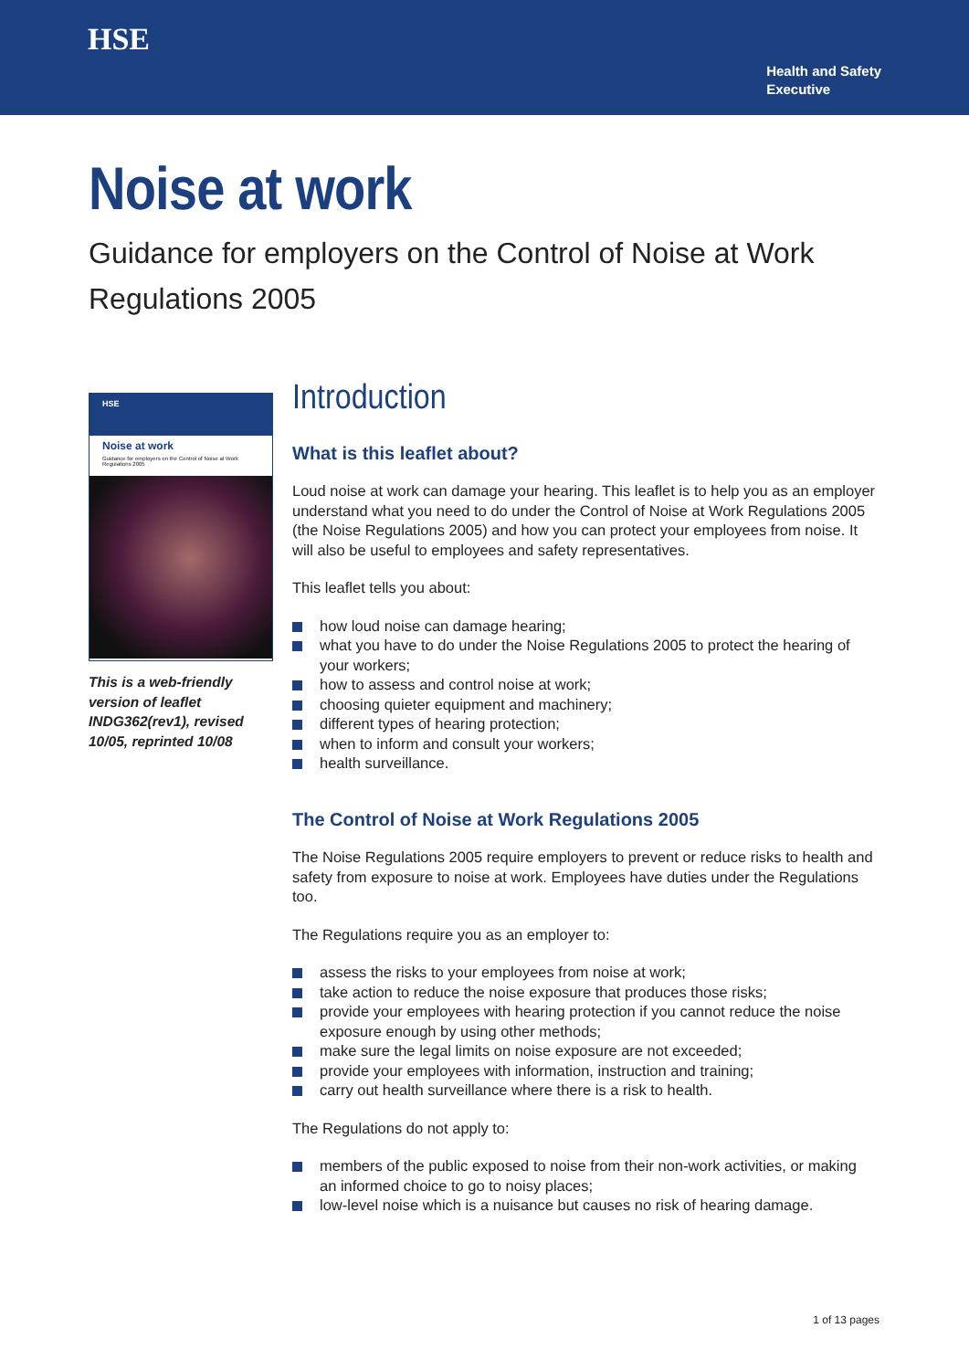HSE
Health and Safety
Executive
Noise at work
Guidance for employers on the Control of Noise at Work Regulations 2005
HSE
Noise at work
Guidance for employers on the Control of Noise at Work Regulations 2005
This is a web-friendly version of leaflet INDG362(rev1), revised 10/05, reprinted 10/08
Introduction
What is this leaflet about?
Loud noise at work can damage your hearing. This leaflet is to help you as an employer understand what you need to do under the Control of Noise at Work Regulations 2005 (the Noise Regulations 2005) and how you can protect your employees from noise. It will also be useful to employees and safety representatives.
This leaflet tells you about:
how loud noise can damage hearing;
what you have to do under the Noise Regulations 2005 to protect the hearing of your workers;
how to assess and control noise at work;
choosing quieter equipment and machinery;
different types of hearing protection;
when to inform and consult your workers;
health surveillance.
The Control of Noise at Work Regulations 2005
The Noise Regulations 2005 require employers to prevent or reduce risks to health and safety from exposure to noise at work. Employees have duties under the Regulations too.
The Regulations require you as an employer to:
assess the risks to your employees from noise at work;
take action to reduce the noise exposure that produces those risks;
provide your employees with hearing protection if you cannot reduce the noise exposure enough by using other methods;
make sure the legal limits on noise exposure are not exceeded;
provide your employees with information, instruction and training;
carry out health surveillance where there is a risk to health.
The Regulations do not apply to:
members of the public exposed to noise from their non-work activities, or making an informed choice to go to noisy places;
low-level noise which is a nuisance but causes no risk of hearing damage.
1 of 13 pages